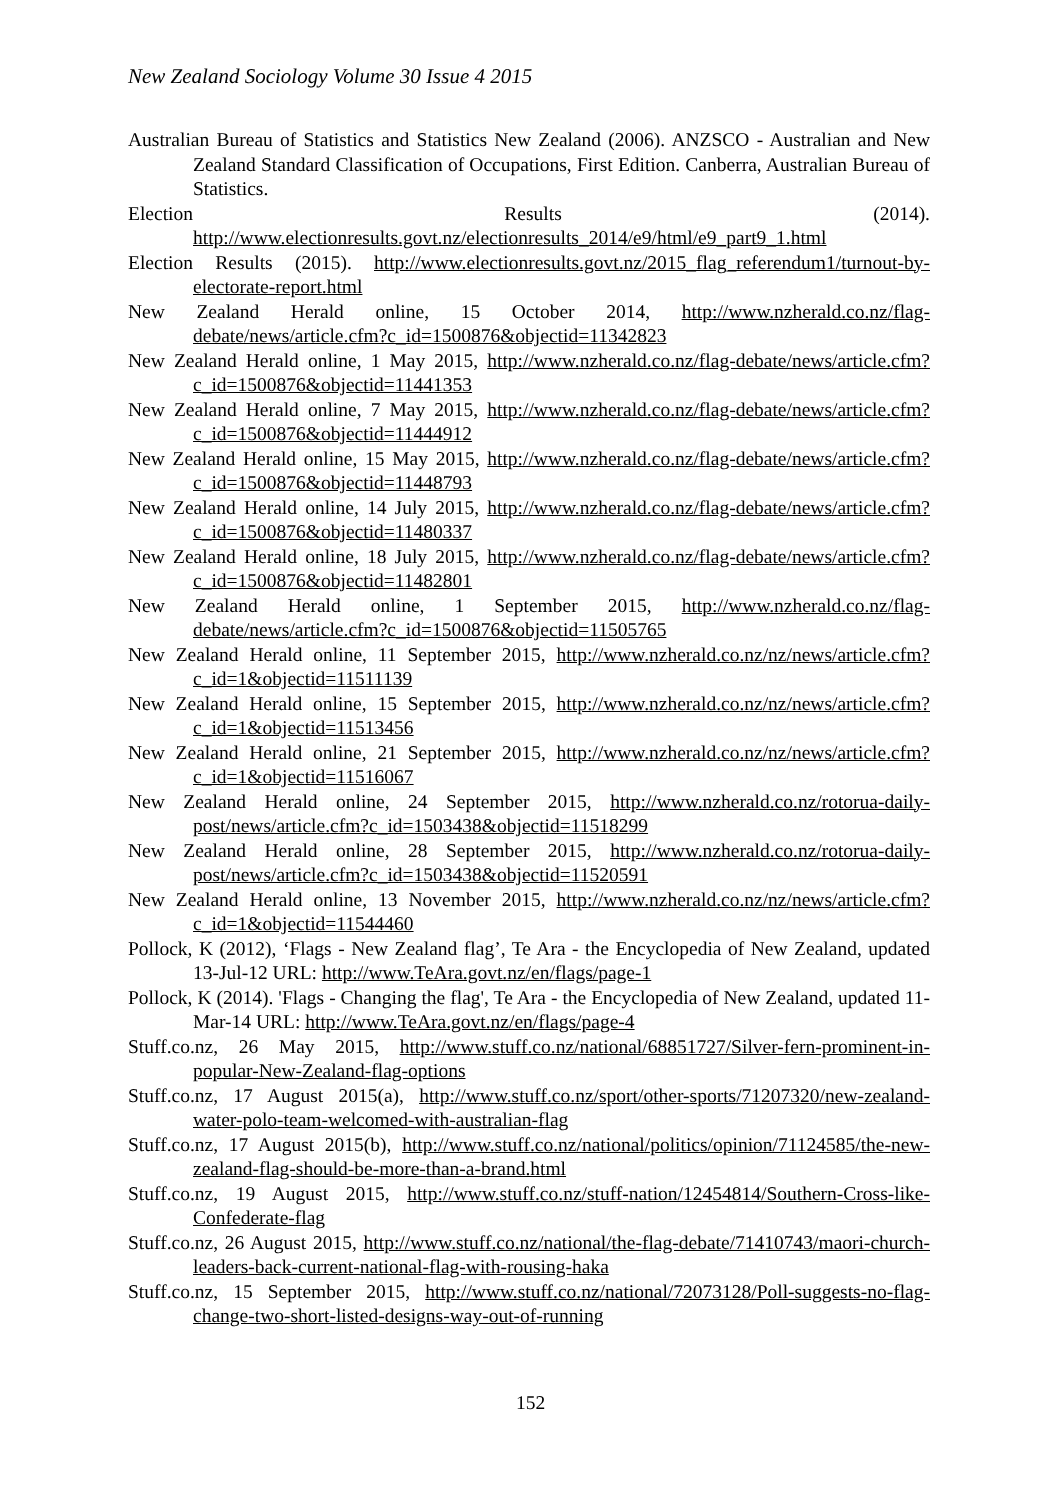New Zealand Sociology Volume 30 Issue 4 2015
Australian Bureau of Statistics and Statistics New Zealand (2006). ANZSCO - Australian and New Zealand Standard Classification of Occupations, First Edition. Canberra, Australian Bureau of Statistics.
Election Results (2014). http://www.electionresults.govt.nz/electionresults_2014/e9/html/e9_part9_1.html
Election Results (2015). http://www.electionresults.govt.nz/2015_flag_referendum1/turnout-by-electorate-report.html
New Zealand Herald online, 15 October 2014, http://www.nzherald.co.nz/flag-debate/news/article.cfm?c_id=1500876&objectid=11342823
New Zealand Herald online, 1 May 2015, http://www.nzherald.co.nz/flag-debate/news/article.cfm?c_id=1500876&objectid=11441353
New Zealand Herald online, 7 May 2015, http://www.nzherald.co.nz/flag-debate/news/article.cfm?c_id=1500876&objectid=11444912
New Zealand Herald online, 15 May 2015, http://www.nzherald.co.nz/flag-debate/news/article.cfm?c_id=1500876&objectid=11448793
New Zealand Herald online, 14 July 2015, http://www.nzherald.co.nz/flag-debate/news/article.cfm?c_id=1500876&objectid=11480337
New Zealand Herald online, 18 July 2015, http://www.nzherald.co.nz/flag-debate/news/article.cfm?c_id=1500876&objectid=11482801
New Zealand Herald online, 1 September 2015, http://www.nzherald.co.nz/flag-debate/news/article.cfm?c_id=1500876&objectid=11505765
New Zealand Herald online, 11 September 2015, http://www.nzherald.co.nz/nz/news/article.cfm?c_id=1&objectid=11511139
New Zealand Herald online, 15 September 2015, http://www.nzherald.co.nz/nz/news/article.cfm?c_id=1&objectid=11513456
New Zealand Herald online, 21 September 2015, http://www.nzherald.co.nz/nz/news/article.cfm?c_id=1&objectid=11516067
New Zealand Herald online, 24 September 2015, http://www.nzherald.co.nz/rotorua-daily-post/news/article.cfm?c_id=1503438&objectid=11518299
New Zealand Herald online, 28 September 2015, http://www.nzherald.co.nz/rotorua-daily-post/news/article.cfm?c_id=1503438&objectid=11520591
New Zealand Herald online, 13 November 2015, http://www.nzherald.co.nz/nz/news/article.cfm?c_id=1&objectid=11544460
Pollock, K (2012), ‘Flags - New Zealand flag’, Te Ara - the Encyclopedia of New Zealand, updated 13-Jul-12 URL: http://www.TeAra.govt.nz/en/flags/page-1
Pollock, K (2014). 'Flags - Changing the flag', Te Ara - the Encyclopedia of New Zealand, updated 11-Mar-14 URL: http://www.TeAra.govt.nz/en/flags/page-4
Stuff.co.nz, 26 May 2015, http://www.stuff.co.nz/national/68851727/Silver-fern-prominent-in-popular-New-Zealand-flag-options
Stuff.co.nz, 17 August 2015(a), http://www.stuff.co.nz/sport/other-sports/71207320/new-zealand-water-polo-team-welcomed-with-australian-flag
Stuff.co.nz, 17 August 2015(b), http://www.stuff.co.nz/national/politics/opinion/71124585/the-new-zealand-flag-should-be-more-than-a-brand.html
Stuff.co.nz, 19 August 2015, http://www.stuff.co.nz/stuff-nation/12454814/Southern-Cross-like-Confederate-flag
Stuff.co.nz, 26 August 2015, http://www.stuff.co.nz/national/the-flag-debate/71410743/maori-church-leaders-back-current-national-flag-with-rousing-haka
Stuff.co.nz, 15 September 2015, http://www.stuff.co.nz/national/72073128/Poll-suggests-no-flag-change-two-short-listed-designs-way-out-of-running
152